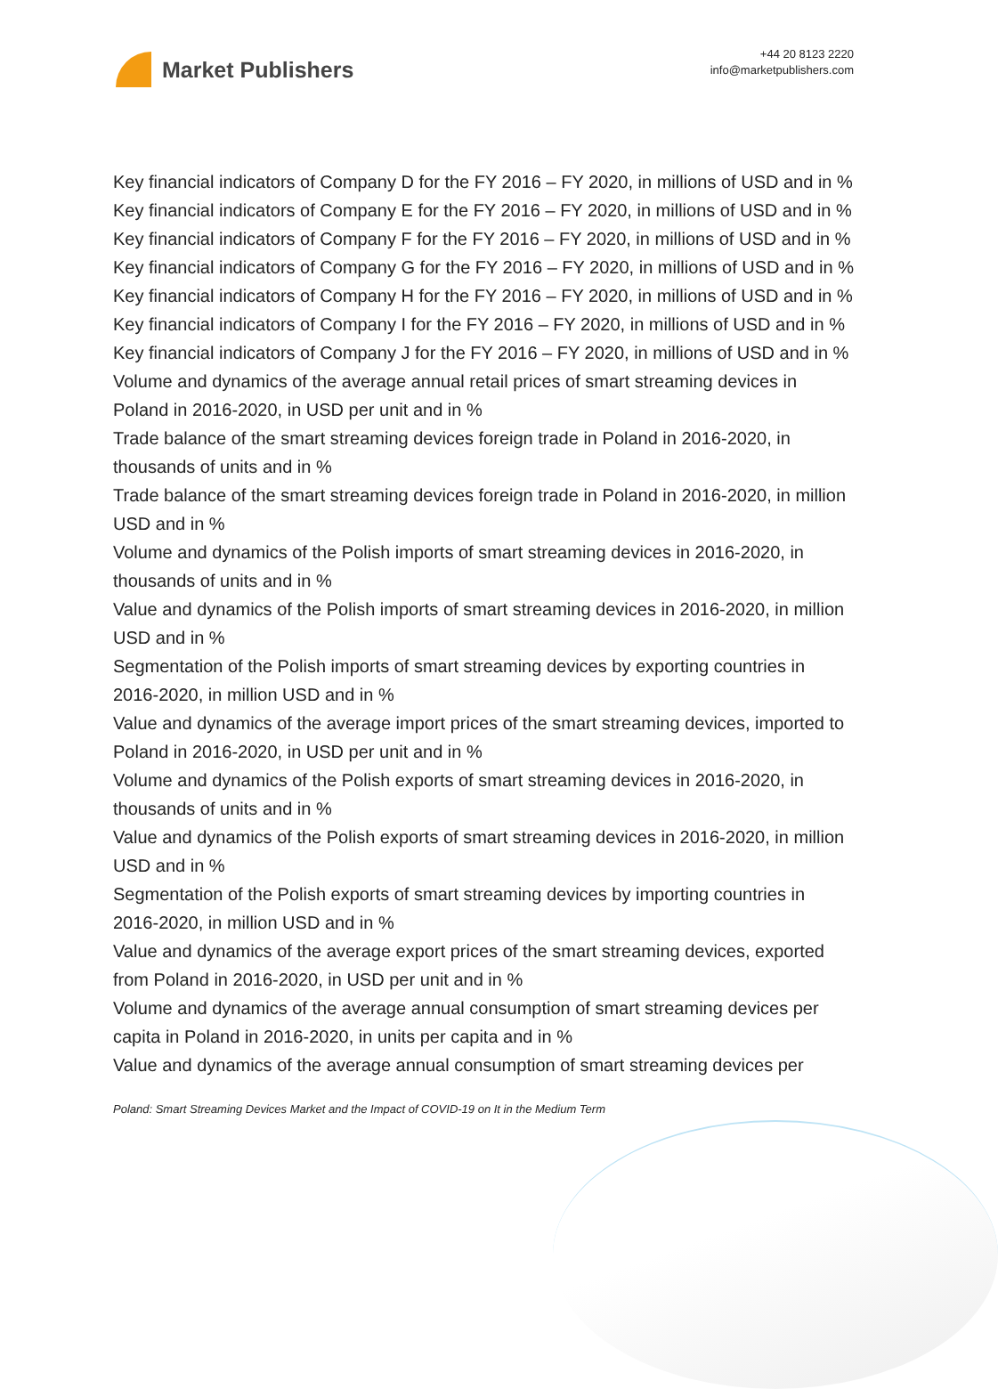Market Publishers
+44 20 8123 2220
info@marketpublishers.com
Key financial indicators of Company D for the FY 2016 – FY 2020, in millions of USD and in %
Key financial indicators of Company E for the FY 2016 – FY 2020, in millions of USD and in %
Key financial indicators of Company F for the FY 2016 – FY 2020, in millions of USD and in %
Key financial indicators of Company G for the FY 2016 – FY 2020, in millions of USD and in %
Key financial indicators of Company H for the FY 2016 – FY 2020, in millions of USD and in %
Key financial indicators of Company I for the FY 2016 – FY 2020, in millions of USD and in %
Key financial indicators of Company J for the FY 2016 – FY 2020, in millions of USD and in %
Volume and dynamics of the average annual retail prices of smart streaming devices in Poland in 2016-2020, in USD per unit and in %
Trade balance of the smart streaming devices foreign trade in Poland in 2016-2020, in thousands of units and in %
Trade balance of the smart streaming devices foreign trade in Poland in 2016-2020, in million USD and in %
Volume and dynamics of the Polish imports of smart streaming devices in 2016-2020, in thousands of units and in %
Value and dynamics of the Polish imports of smart streaming devices in 2016-2020, in million USD and in %
Segmentation of the Polish imports of smart streaming devices by exporting countries in 2016-2020, in million USD and in %
Value and dynamics of the average import prices of the smart streaming devices, imported to Poland in 2016-2020, in USD per unit and in %
Volume and dynamics of the Polish exports of smart streaming devices in 2016-2020, in thousands of units and in %
Value and dynamics of the Polish exports of smart streaming devices in 2016-2020, in million USD and in %
Segmentation of the Polish exports of smart streaming devices by importing countries in 2016-2020, in million USD and in %
Value and dynamics of the average export prices of the smart streaming devices, exported from Poland in 2016-2020, in USD per unit and in %
Volume and dynamics of the average annual consumption of smart streaming devices per capita in Poland in 2016-2020, in units per capita and in %
Value and dynamics of the average annual consumption of smart streaming devices per
Poland: Smart Streaming Devices Market and the Impact of COVID-19 on It in the Medium Term